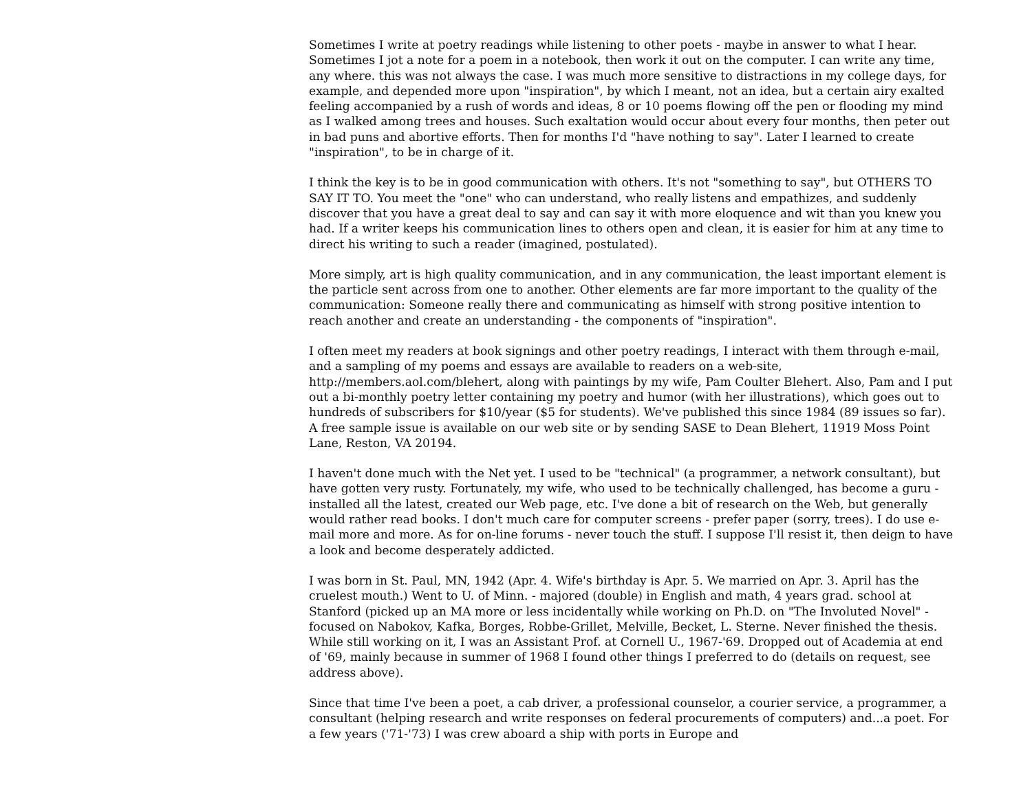Sometimes I write at poetry readings while listening to other poets - maybe in answer to what I hear. Sometimes I jot a note for a poem in a notebook, then work it out on the computer. I can write any time, any where. this was not always the case. I was much more sensitive to distractions in my college days, for example, and depended more upon "inspiration", by which I meant, not an idea, but a certain airy exalted feeling accompanied by a rush of words and ideas, 8 or 10 poems flowing off the pen or flooding my mind as I walked among trees and houses. Such exaltation would occur about every four months, then peter out in bad puns and abortive efforts. Then for months I'd "have nothing to say". Later I learned to create "inspiration", to be in charge of it.
I think the key is to be in good communication with others. It's not "something to say", but OTHERS TO SAY IT TO. You meet the "one" who can understand, who really listens and empathizes, and suddenly discover that you have a great deal to say and can say it with more eloquence and wit than you knew you had. If a writer keeps his communication lines to others open and clean, it is easier for him at any time to direct his writing to such a reader (imagined, postulated).
More simply, art is high quality communication, and in any communication, the least important element is the particle sent across from one to another. Other elements are far more important to the quality of the communication: Someone really there and communicating as himself with strong positive intention to reach another and create an understanding - the components of "inspiration".
I often meet my readers at book signings and other poetry readings, I interact with them through e-mail, and a sampling of my poems and essays are available to readers on a web-site, http://members.aol.com/blehert, along with paintings by my wife, Pam Coulter Blehert. Also, Pam and I put out a bi-monthly poetry letter containing my poetry and humor (with her illustrations), which goes out to hundreds of subscribers for $10/year ($5 for students). We've published this since 1984 (89 issues so far). A free sample issue is available on our web site or by sending SASE to Dean Blehert, 11919 Moss Point Lane, Reston, VA 20194.
I haven't done much with the Net yet. I used to be "technical" (a programmer, a network consultant), but have gotten very rusty. Fortunately, my wife, who used to be technically challenged, has become a guru - installed all the latest, created our Web page, etc. I've done a bit of research on the Web, but generally would rather read books. I don't much care for computer screens - prefer paper (sorry, trees). I do use e-mail more and more. As for on-line forums - never touch the stuff. I suppose I'll resist it, then deign to have a look and become desperately addicted.
I was born in St. Paul, MN, 1942 (Apr. 4. Wife's birthday is Apr. 5. We married on Apr. 3. April has the cruelest mouth.) Went to U. of Minn. - majored (double) in English and math, 4 years grad. school at Stanford (picked up an MA more or less incidentally while working on Ph.D. on "The Involuted Novel" - focused on Nabokov, Kafka, Borges, Robbe-Grillet, Melville, Becket, L. Sterne. Never finished the thesis. While still working on it, I was an Assistant Prof. at Cornell U., 1967-'69. Dropped out of Academia at end of '69, mainly because in summer of 1968 I found other things I preferred to do (details on request, see address above).
Since that time I've been a poet, a cab driver, a professional counselor, a courier service, a programmer, a consultant (helping research and write responses on federal procurements of computers) and...a poet. For a few years ('71-'73) I was crew aboard a ship with ports in Europe and